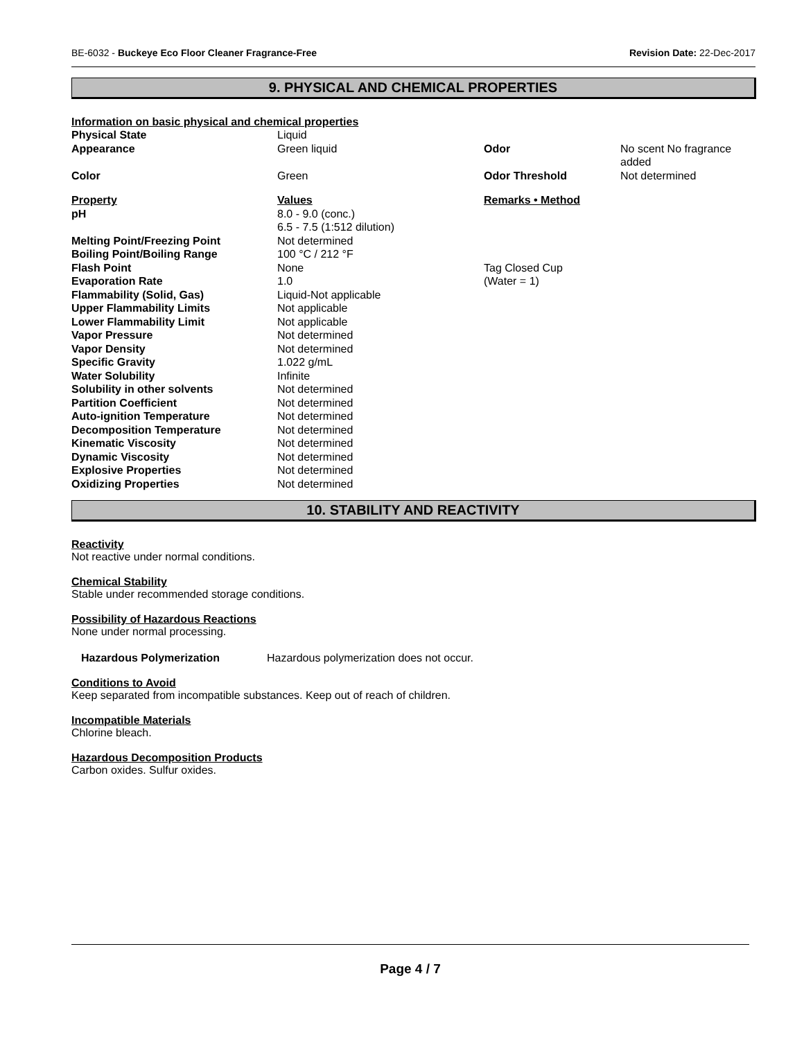BE-6032 - Buckeye Eco Floor Cleaner Fragrance-Free Revision Date: 22-Dec-2017
9. PHYSICAL AND CHEMICAL PROPERTIES
Information on basic physical and chemical properties
| Physical State | Liquid | | |
| Appearance | Green liquid | Odor | No scent No fragrance added |
| Color | Green | Odor Threshold | Not determined |
| Property | Values | Remarks • Method | |
| pH | 8.0 - 9.0 (conc.) 6.5 - 7.5 (1:512 dilution) | | |
| Melting Point/Freezing Point | Not determined | | |
| Boiling Point/Boiling Range | 100 °C / 212 °F | | |
| Flash Point | None | Tag Closed Cup | |
| Evaporation Rate | 1.0 | (Water = 1) | |
| Flammability (Solid, Gas) | Liquid-Not applicable | | |
| Upper Flammability Limits | Not applicable | | |
| Lower Flammability Limit | Not applicable | | |
| Vapor Pressure | Not determined | | |
| Vapor Density | Not determined | | |
| Specific Gravity | 1.022 g/mL | | |
| Water Solubility | Infinite | | |
| Solubility in other solvents | Not determined | | |
| Partition Coefficient | Not determined | | |
| Auto-ignition Temperature | Not determined | | |
| Decomposition Temperature | Not determined | | |
| Kinematic Viscosity | Not determined | | |
| Dynamic Viscosity | Not determined | | |
| Explosive Properties | Not determined | | |
| Oxidizing Properties | Not determined | | |
10. STABILITY AND REACTIVITY
Reactivity
Not reactive under normal conditions.
Chemical Stability
Stable under recommended storage conditions.
Possibility of Hazardous Reactions
None under normal processing.
Hazardous Polymerization Hazardous polymerization does not occur.
Conditions to Avoid
Keep separated from incompatible substances. Keep out of reach of children.
Incompatible Materials
Chlorine bleach.
Hazardous Decomposition Products
Carbon oxides. Sulfur oxides.
Page 4 / 7